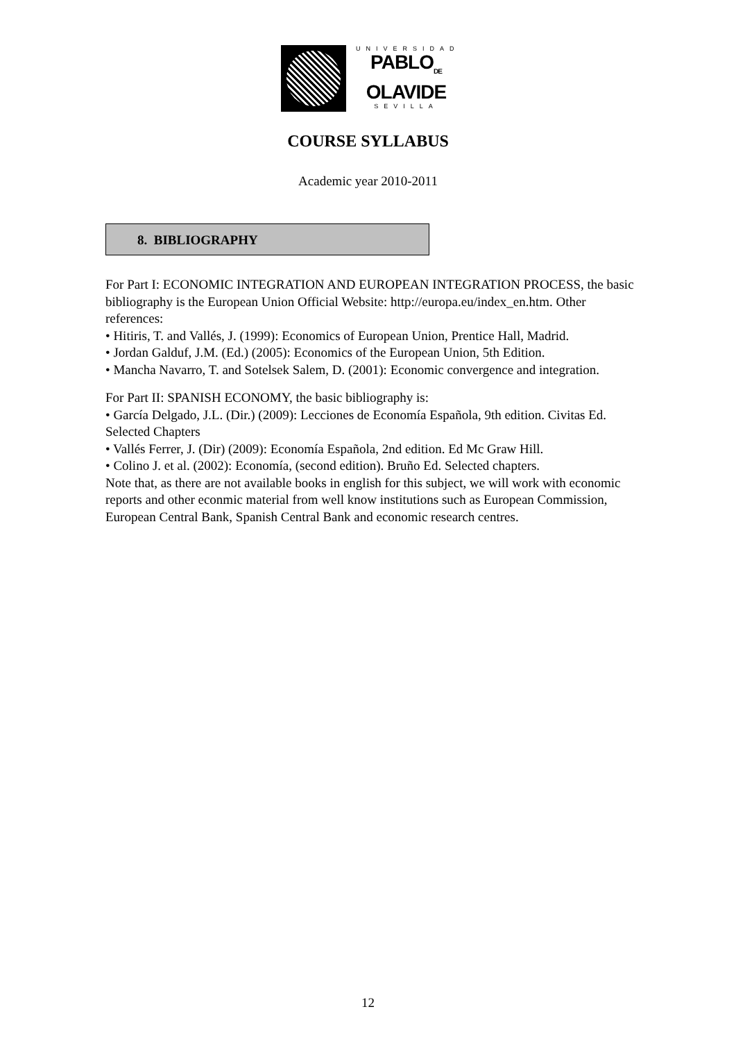UNIVERSIDAD
PABLO<sub>DE</sub>
OLAVIDE
SEVILLA
COURSE SYLLABUS
Academic year 2010-2011
8. BIBLIOGRAPHY
For Part I: ECONOMIC INTEGRATION AND EUROPEAN INTEGRATION PROCESS, the basic bibliography is the European Union Official Website: http://europa.eu/index_en.htm. Other references:
• Hitiris, T. and Vallés, J. (1999): Economics of European Union, Prentice Hall, Madrid.
• Jordan Galduf, J.M. (Ed.) (2005): Economics of the European Union, 5th Edition.
• Mancha Navarro, T. and Sotelsek Salem, D. (2001): Economic convergence and integration.
For Part II: SPANISH ECONOMY, the basic bibliography is:
• García Delgado, J.L. (Dir.) (2009): Lecciones de Economía Española, 9th edition. Civitas Ed. Selected Chapters
• Vallés Ferrer, J. (Dir) (2009): Economía Española, 2nd edition. Ed Mc Graw Hill.
• Colino J. et al. (2002): Economía, (second edition). Bruño Ed. Selected chapters.
Note that, as there are not available books in english for this subject, we will work with economic reports and other econmic material from well know institutions such as European Commission, European Central Bank, Spanish Central Bank and economic research centres.
12